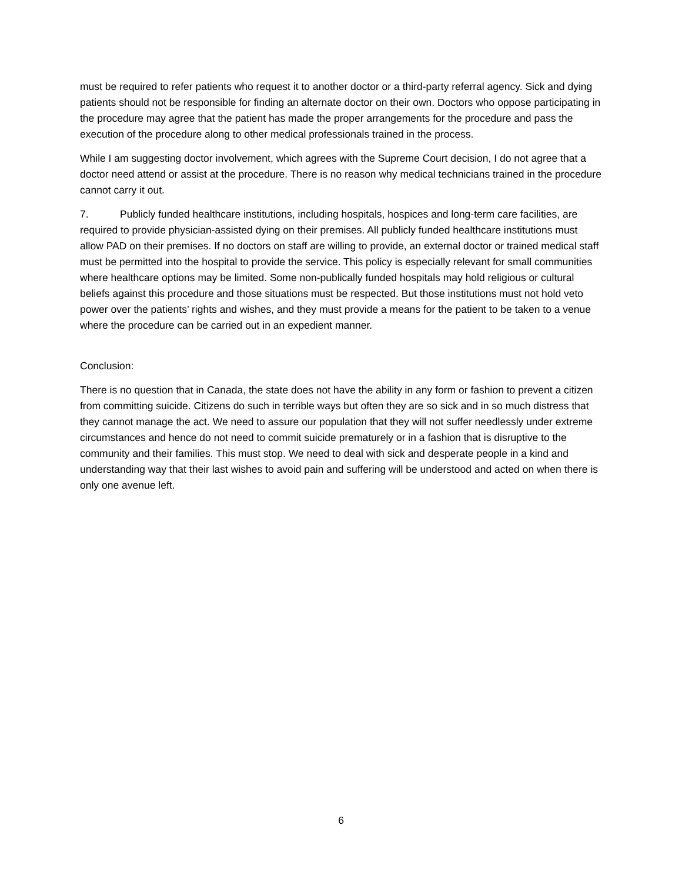must be required to refer patients who request it to another doctor or a third-party referral agency. Sick and dying patients should not be responsible for finding an alternate doctor on their own. Doctors who oppose participating in the procedure may agree that the patient has made the proper arrangements for the procedure and pass the execution of the procedure along to other medical professionals trained in the process.
While I am suggesting doctor involvement, which agrees with the Supreme Court decision, I do not agree that a doctor need attend or assist at the procedure. There is no reason why medical technicians trained in the procedure cannot carry it out.
7. Publicly funded healthcare institutions, including hospitals, hospices and long-term care facilities, are required to provide physician-assisted dying on their premises. All publicly funded healthcare institutions must allow PAD on their premises. If no doctors on staff are willing to provide, an external doctor or trained medical staff must be permitted into the hospital to provide the service. This policy is especially relevant for small communities where healthcare options may be limited. Some non-publically funded hospitals may hold religious or cultural beliefs against this procedure and those situations must be respected. But those institutions must not hold veto power over the patients’ rights and wishes, and they must provide a means for the patient to be taken to a venue where the procedure can be carried out in an expedient manner.
Conclusion:
There is no question that in Canada, the state does not have the ability in any form or fashion to prevent a citizen from committing suicide. Citizens do such in terrible ways but often they are so sick and in so much distress that they cannot manage the act. We need to assure our population that they will not suffer needlessly under extreme circumstances and hence do not need to commit suicide prematurely or in a fashion that is disruptive to the community and their families. This must stop. We need to deal with sick and desperate people in a kind and understanding way that their last wishes to avoid pain and suffering will be understood and acted on when there is only one avenue left.
6